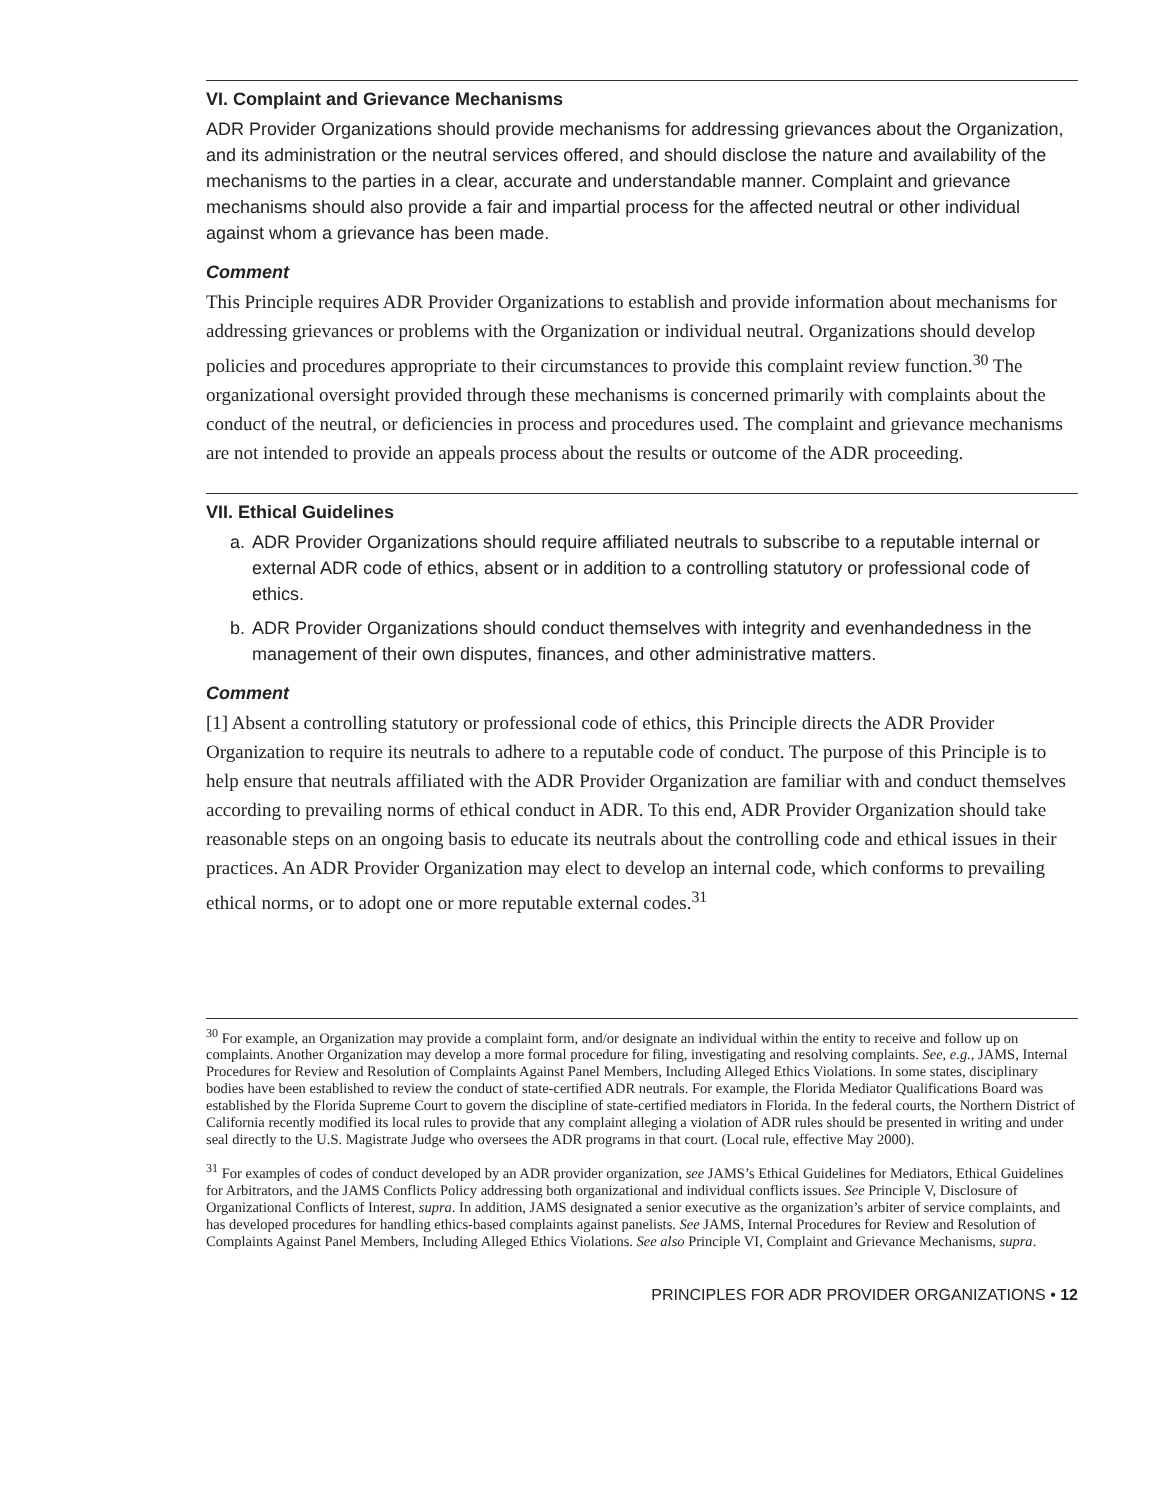VI. Complaint and Grievance Mechanisms
ADR Provider Organizations should provide mechanisms for addressing grievances about the Organization, and its administration or the neutral services offered, and should disclose the nature and availability of the mechanisms to the parties in a clear, accurate and understandable manner. Complaint and grievance mechanisms should also provide a fair and impartial process for the affected neutral or other individual against whom a grievance has been made.
Comment
This Principle requires ADR Provider Organizations to establish and provide information about mechanisms for addressing grievances or problems with the Organization or individual neutral. Organizations should develop policies and procedures appropriate to their circumstances to provide this complaint review function.<sup>30</sup> The organizational oversight provided through these mechanisms is concerned primarily with complaints about the conduct of the neutral, or deficiencies in process and procedures used. The complaint and grievance mechanisms are not intended to provide an appeals process about the results or outcome of the ADR proceeding.
VII. Ethical Guidelines
a. ADR Provider Organizations should require affiliated neutrals to subscribe to a reputable internal or external ADR code of ethics, absent or in addition to a controlling statutory or professional code of ethics.
b. ADR Provider Organizations should conduct themselves with integrity and evenhandedness in the management of their own disputes, finances, and other administrative matters.
Comment
[1] Absent a controlling statutory or professional code of ethics, this Principle directs the ADR Provider Organization to require its neutrals to adhere to a reputable code of conduct. The purpose of this Principle is to help ensure that neutrals affiliated with the ADR Provider Organization are familiar with and conduct themselves according to prevailing norms of ethical conduct in ADR. To this end, ADR Provider Organization should take reasonable steps on an ongoing basis to educate its neutrals about the controlling code and ethical issues in their practices. An ADR Provider Organization may elect to develop an internal code, which conforms to prevailing ethical norms, or to adopt one or more reputable external codes.<sup>31</sup>
<sup>30</sup> For example, an Organization may provide a complaint form, and/or designate an individual within the entity to receive and follow up on complaints. Another Organization may develop a more formal procedure for filing, investigating and resolving complaints. See, e.g., JAMS, Internal Procedures for Review and Resolution of Complaints Against Panel Members, Including Alleged Ethics Violations. In some states, disciplinary bodies have been established to review the conduct of state-certified ADR neutrals. For example, the Florida Mediator Qualifications Board was established by the Florida Supreme Court to govern the discipline of state-certified mediators in Florida. In the federal courts, the Northern District of California recently modified its local rules to provide that any complaint alleging a violation of ADR rules should be presented in writing and under seal directly to the U.S. Magistrate Judge who oversees the ADR programs in that court. (Local rule, effective May 2000).
<sup>31</sup> For examples of codes of conduct developed by an ADR provider organization, see JAMS’s Ethical Guidelines for Mediators, Ethical Guidelines for Arbitrators, and the JAMS Conflicts Policy addressing both organizational and individual conflicts issues. See Principle V, Disclosure of Organizational Conflicts of Interest, supra. In addition, JAMS designated a senior executive as the organization’s arbiter of service complaints, and has developed procedures for handling ethics-based complaints against panelists. See JAMS, Internal Procedures for Review and Resolution of Complaints Against Panel Members, Including Alleged Ethics Violations. See also Principle VI, Complaint and Grievance Mechanisms, supra.
PRINCIPLES FOR ADR PROVIDER ORGANIZATIONS • 12